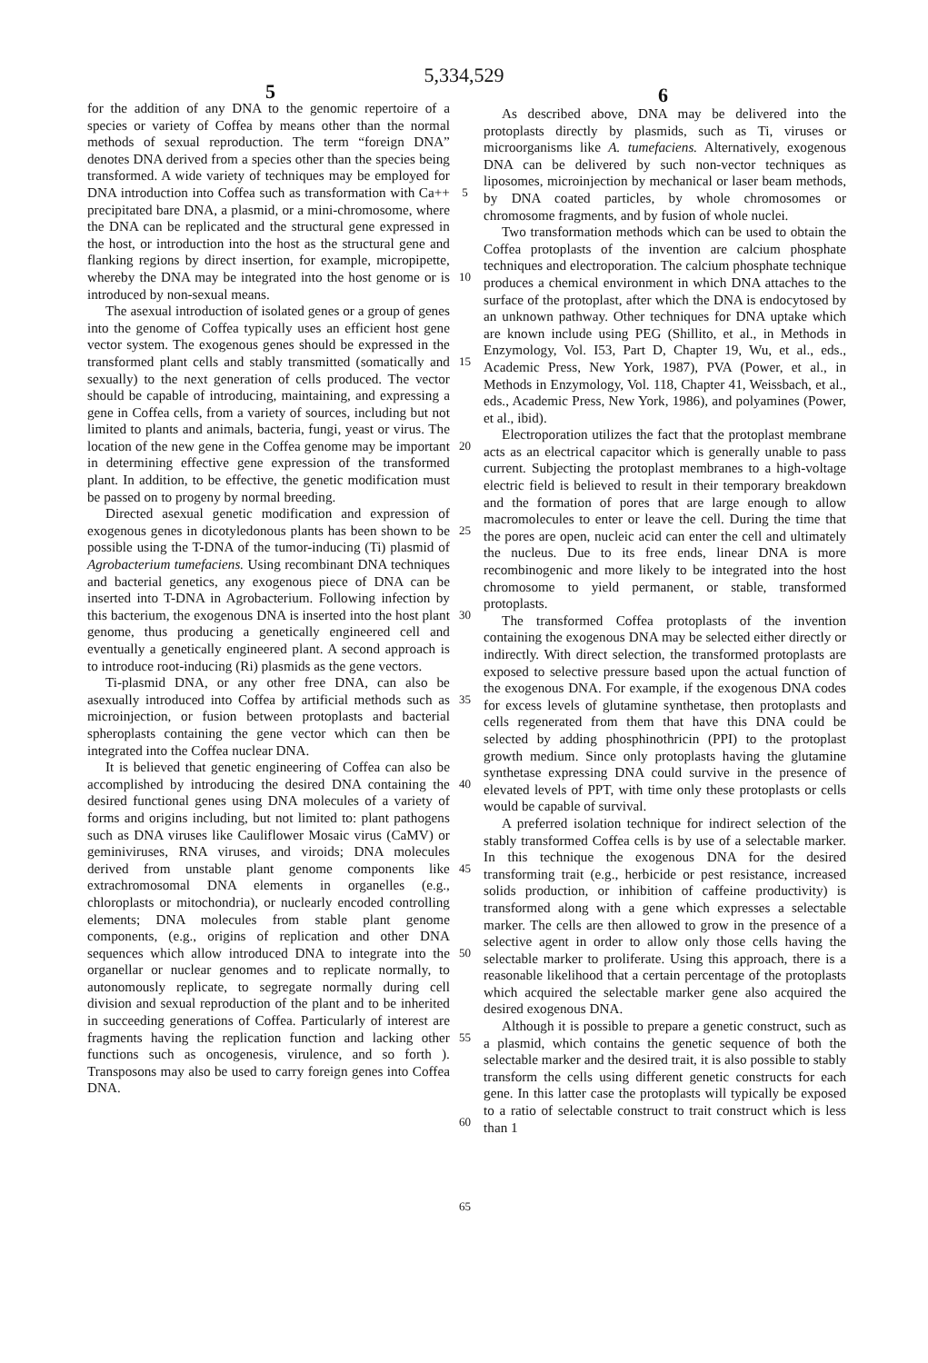5,334,529
5 6
for the addition of any DNA to the genomic repertoire of a species or variety of Coffea by means other than the normal methods of sexual reproduction. The term “foreign DNA” denotes DNA derived from a species other than the species being transformed. A wide variety of techniques may be employed for DNA introduction into Coffea such as transformation with Ca++ precipitated bare DNA, a plasmid, or a mini-chromosome, where the DNA can be replicated and the structural gene expressed in the host, or introduction into the host as the structural gene and flanking regions by direct insertion, for example, micropipette, whereby the DNA may be integrated into the host genome or is introduced by non-sexual means.
The asexual introduction of isolated genes or a group of genes into the genome of Coffea typically uses an efficient host gene vector system. The exogenous genes should be expressed in the transformed plant cells and stably transmitted (somatically and sexually) to the next generation of cells produced. The vector should be capable of introducing, maintaining, and expressing a gene in Coffea cells, from a variety of sources, including but not limited to plants and animals, bacteria, fungi, yeast or virus. The location of the new gene in the Coffea genome may be important in determining effective gene expression of the transformed plant. In addition, to be effective, the genetic modification must be passed on to progeny by normal breeding.
Directed asexual genetic modification and expression of exogenous genes in dicotyledonous plants has been shown to be possible using the T-DNA of the tumor-inducing (Ti) plasmid of Agrobacterium tumefaciens. Using recombinant DNA techniques and bacterial genetics, any exogenous piece of DNA can be inserted into T-DNA in Agrobacterium. Following infection by this bacterium, the exogenous DNA is inserted into the host plant genome, thus producing a genetically engineered cell and eventually a genetically engineered plant. A second approach is to introduce root-inducing (Ri) plasmids as the gene vectors.
Ti-plasmid DNA, or any other free DNA, can also be asexually introduced into Coffea by artificial methods such as microinjection, or fusion between protoplasts and bacterial spheroplasts containing the gene vector which can then be integrated into the Coffea nuclear DNA.
It is believed that genetic engineering of Coffea can also be accomplished by introducing the desired DNA containing the desired functional genes using DNA molecules of a variety of forms and origins including, but not limited to: plant pathogens such as DNA viruses like Cauliflower Mosaic virus (CaMV) or geminiviruses, RNA viruses, and viroids; DNA molecules derived from unstable plant genome components like extrachromosomal DNA elements in organelles (e.g., chloroplasts or mitochondria), or nuclearly encoded controlling elements; DNA molecules from stable plant genome components, (e.g., origins of replication and other DNA sequences which allow introduced DNA to integrate into the organellar or nuclear genomes and to replicate normally, to autonomously replicate, to segregate normally during cell division and sexual reproduction of the plant and to be inherited in succeeding generations of Coffea. Particularly of interest are fragments having the replication function and lacking other functions such as oncogenesis, virulence, and so forth ). Transposons may also be used to carry foreign genes into Coffea DNA.
5
10
15
20
25
30
35
40
45
50
55
60
65
As described above, DNA may be delivered into the protoplasts directly by plasmids, such as Ti, viruses or microorganisms like A. tumefaciens. Alternatively, exogenous DNA can be delivered by such non-vector techniques as liposomes, microinjection by mechanical or laser beam methods, by DNA coated particles, by whole chromosomes or chromosome fragments, and by fusion of whole nuclei.
Two transformation methods which can be used to obtain the Coffea protoplasts of the invention are calcium phosphate techniques and electroporation. The calcium phosphate technique produces a chemical environment in which DNA attaches to the surface of the protoplast, after which the DNA is endocytosed by an unknown pathway. Other techniques for DNA uptake which are known include using PEG (Shillito, et al., in Methods in Enzymology, Vol. I53, Part D, Chapter 19, Wu, et al., eds., Academic Press, New York, 1987), PVA (Power, et al., in Methods in Enzymology, Vol. 118, Chapter 41, Weissbach, et al., eds., Academic Press, New York, 1986), and polyamines (Power, et al., ibid).
Electroporation utilizes the fact that the protoplast membrane acts as an electrical capacitor which is generally unable to pass current. Subjecting the protoplast membranes to a high-voltage electric field is believed to result in their temporary breakdown and the formation of pores that are large enough to allow macromolecules to enter or leave the cell. During the time that the pores are open, nucleic acid can enter the cell and ultimately the nucleus. Due to its free ends, linear DNA is more recombinogenic and more likely to be integrated into the host chromosome to yield permanent, or stable, transformed protoplasts.
The transformed Coffea protoplasts of the invention containing the exogenous DNA may be selected either directly or indirectly. With direct selection, the transformed protoplasts are exposed to selective pressure based upon the actual function of the exogenous DNA. For example, if the exogenous DNA codes for excess levels of glutamine synthetase, then protoplasts and cells regenerated from them that have this DNA could be selected by adding phosphinothricin (PPI) to the protoplast growth medium. Since only protoplasts having the glutamine synthetase expressing DNA could survive in the presence of elevated levels of PPT, with time only these protoplasts or cells would be capable of survival.
A preferred isolation technique for indirect selection of the stably transformed Coffea cells is by use of a selectable marker. In this technique the exogenous DNA for the desired transforming trait (e.g., herbicide or pest resistance, increased solids production, or inhibition of caffeine productivity) is transformed along with a gene which expresses a selectable marker. The cells are then allowed to grow in the presence of a selective agent in order to allow only those cells having the selectable marker to proliferate. Using this approach, there is a reasonable likelihood that a certain percentage of the protoplasts which acquired the selectable marker gene also acquired the desired exogenous DNA.
Although it is possible to prepare a genetic construct, such as a plasmid, which contains the genetic sequence of both the selectable marker and the desired trait, it is also possible to stably transform the cells using different genetic constructs for each gene. In this latter case the protoplasts will typically be exposed to a ratio of selectable construct to trait construct which is less than 1